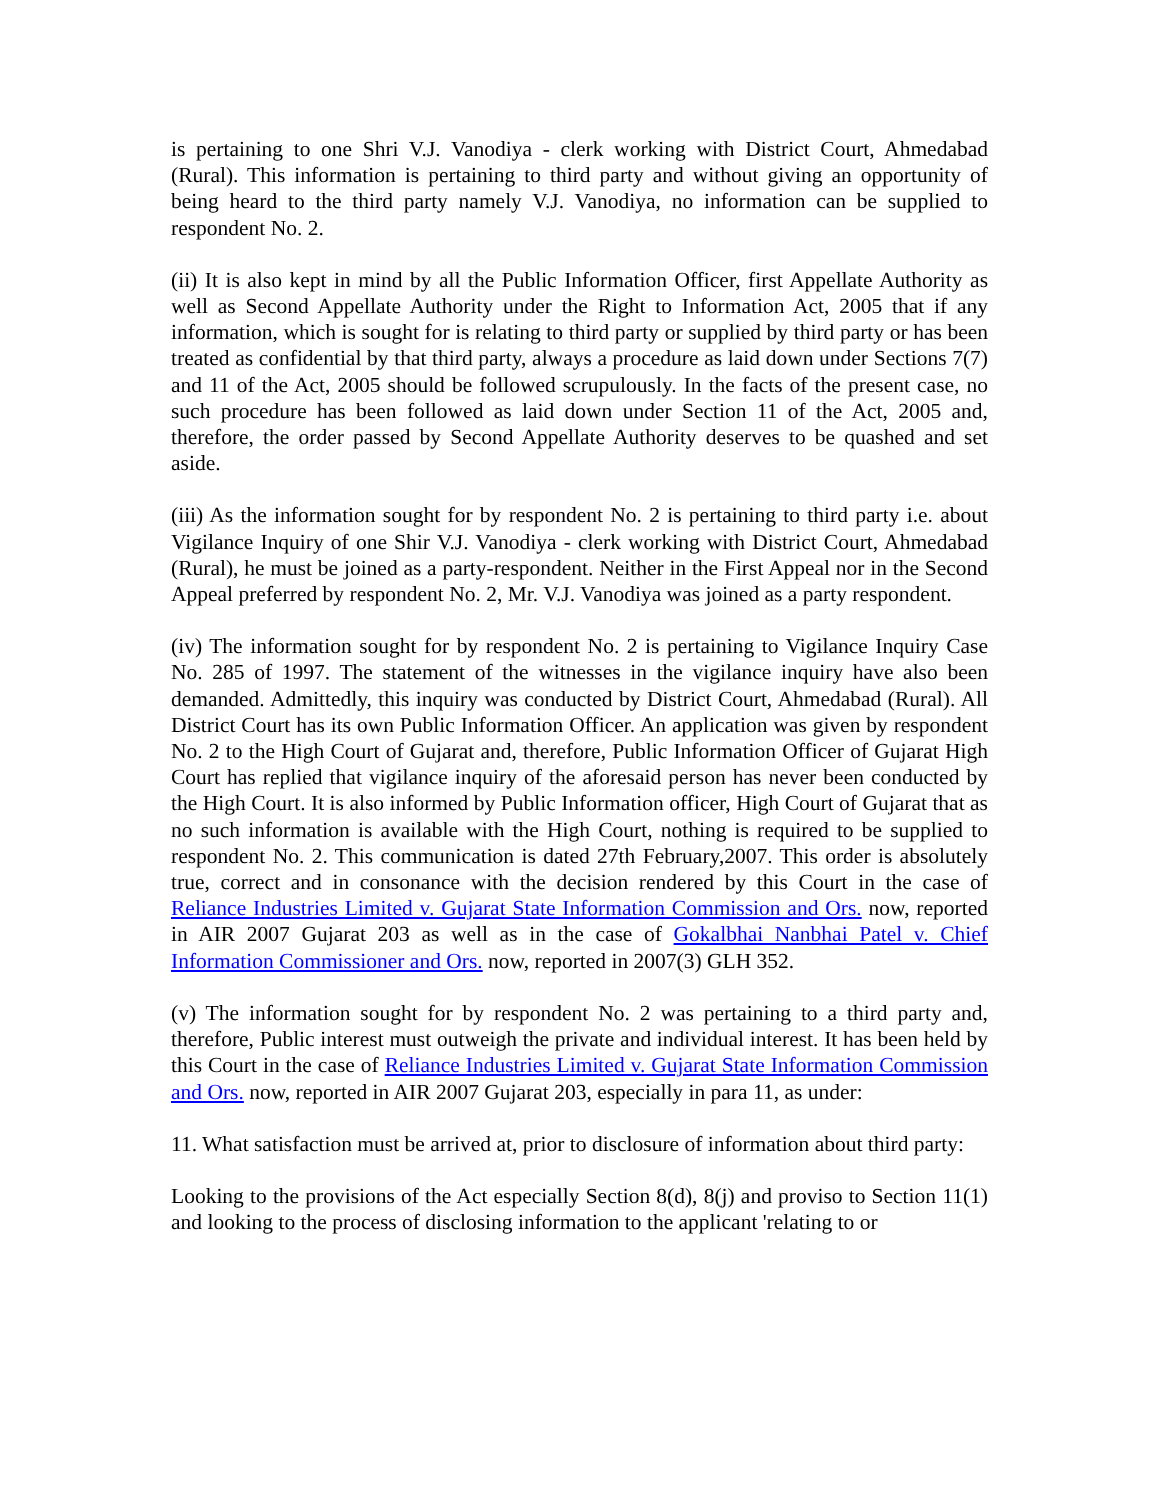is pertaining to one Shri V.J. Vanodiya - clerk working with District Court, Ahmedabad (Rural). This information is pertaining to third party and without giving an opportunity of being heard to the third party namely V.J. Vanodiya, no information can be supplied to respondent No. 2.
(ii) It is also kept in mind by all the Public Information Officer, first Appellate Authority as well as Second Appellate Authority under the Right to Information Act, 2005 that if any information, which is sought for is relating to third party or supplied by third party or has been treated as confidential by that third party, always a procedure as laid down under Sections 7(7) and 11 of the Act, 2005 should be followed scrupulously. In the facts of the present case, no such procedure has been followed as laid down under Section 11 of the Act, 2005 and, therefore, the order passed by Second Appellate Authority deserves to be quashed and set aside.
(iii) As the information sought for by respondent No. 2 is pertaining to third party i.e. about Vigilance Inquiry of one Shir V.J. Vanodiya - clerk working with District Court, Ahmedabad (Rural), he must be joined as a party-respondent. Neither in the First Appeal nor in the Second Appeal preferred by respondent No. 2, Mr. V.J. Vanodiya was joined as a party respondent.
(iv) The information sought for by respondent No. 2 is pertaining to Vigilance Inquiry Case No. 285 of 1997. The statement of the witnesses in the vigilance inquiry have also been demanded. Admittedly, this inquiry was conducted by District Court, Ahmedabad (Rural). All District Court has its own Public Information Officer. An application was given by respondent No. 2 to the High Court of Gujarat and, therefore, Public Information Officer of Gujarat High Court has replied that vigilance inquiry of the aforesaid person has never been conducted by the High Court. It is also informed by Public Information officer, High Court of Gujarat that as no such information is available with the High Court, nothing is required to be supplied to respondent No. 2. This communication is dated 27th February,2007. This order is absolutely true, correct and in consonance with the decision rendered by this Court in the case of Reliance Industries Limited v. Gujarat State Information Commission and Ors. now, reported in AIR 2007 Gujarat 203 as well as in the case of Gokalbhai Nanbhai Patel v. Chief Information Commissioner and Ors. now, reported in 2007(3) GLH 352.
(v) The information sought for by respondent No. 2 was pertaining to a third party and, therefore, Public interest must outweigh the private and individual interest. It has been held by this Court in the case of Reliance Industries Limited v. Gujarat State Information Commission and Ors. now, reported in AIR 2007 Gujarat 203, especially in para 11, as under:
11. What satisfaction must be arrived at, prior to disclosure of information about third party:
Looking to the provisions of the Act especially Section 8(d), 8(j) and proviso to Section 11(1) and looking to the process of disclosing information to the applicant 'relating to or